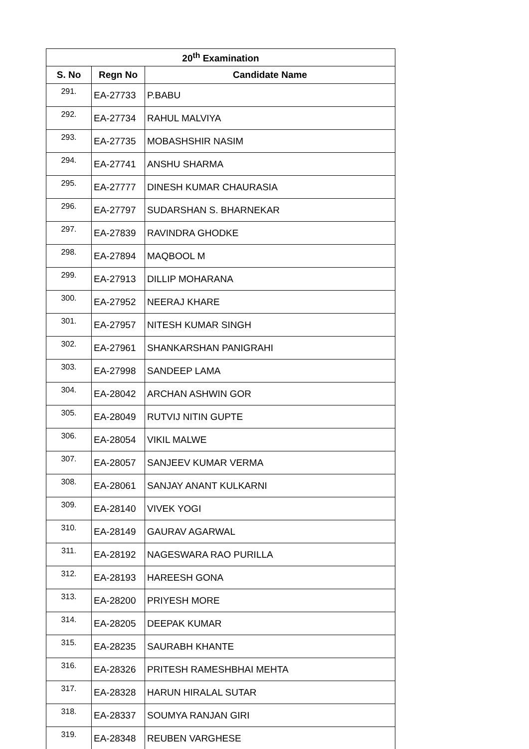| 20<sup>th</sup> Examination | | |
| --- | --- | --- |
| S. No | Regn No | Candidate Name |
| 291. | EA-27733 | P.BABU |
| 292. | EA-27734 | RAHUL MALVIYA |
| 293. | EA-27735 | MOBASHSHIR NASIM |
| 294. | EA-27741 | ANSHU SHARMA |
| 295. | EA-27777 | DINESH KUMAR CHAURASIA |
| 296. | EA-27797 | SUDARSHAN S. BHARNEKAR |
| 297. | EA-27839 | RAVINDRA GHODKE |
| 298. | EA-27894 | MAQBOOL M |
| 299. | EA-27913 | DILLIP MOHARANA |
| 300. | EA-27952 | NEERAJ KHARE |
| 301. | EA-27957 | NITESH KUMAR SINGH |
| 302. | EA-27961 | SHANKARSHAN PANIGRAHI |
| 303. | EA-27998 | SANDEEP LAMA |
| 304. | EA-28042 | ARCHAN ASHWIN GOR |
| 305. | EA-28049 | RUTVIJ NITIN GUPTE |
| 306. | EA-28054 | VIKIL MALWE |
| 307. | EA-28057 | SANJEEV KUMAR VERMA |
| 308. | EA-28061 | SANJAY ANANT KULKARNI |
| 309. | EA-28140 | VIVEK YOGI |
| 310. | EA-28149 | GAURAV AGARWAL |
| 311. | EA-28192 | NAGESWARA RAO PURILLA |
| 312. | EA-28193 | HAREESH GONA |
| 313. | EA-28200 | PRIYESH MORE |
| 314. | EA-28205 | DEEPAK KUMAR |
| 315. | EA-28235 | SAURABH KHANTE |
| 316. | EA-28326 | PRITESH RAMESHBHAI MEHTA |
| 317. | EA-28328 | HARUN HIRALAL SUTAR |
| 318. | EA-28337 | SOUMYA RANJAN GIRI |
| 319. | EA-28348 | REUBEN VARGHESE |